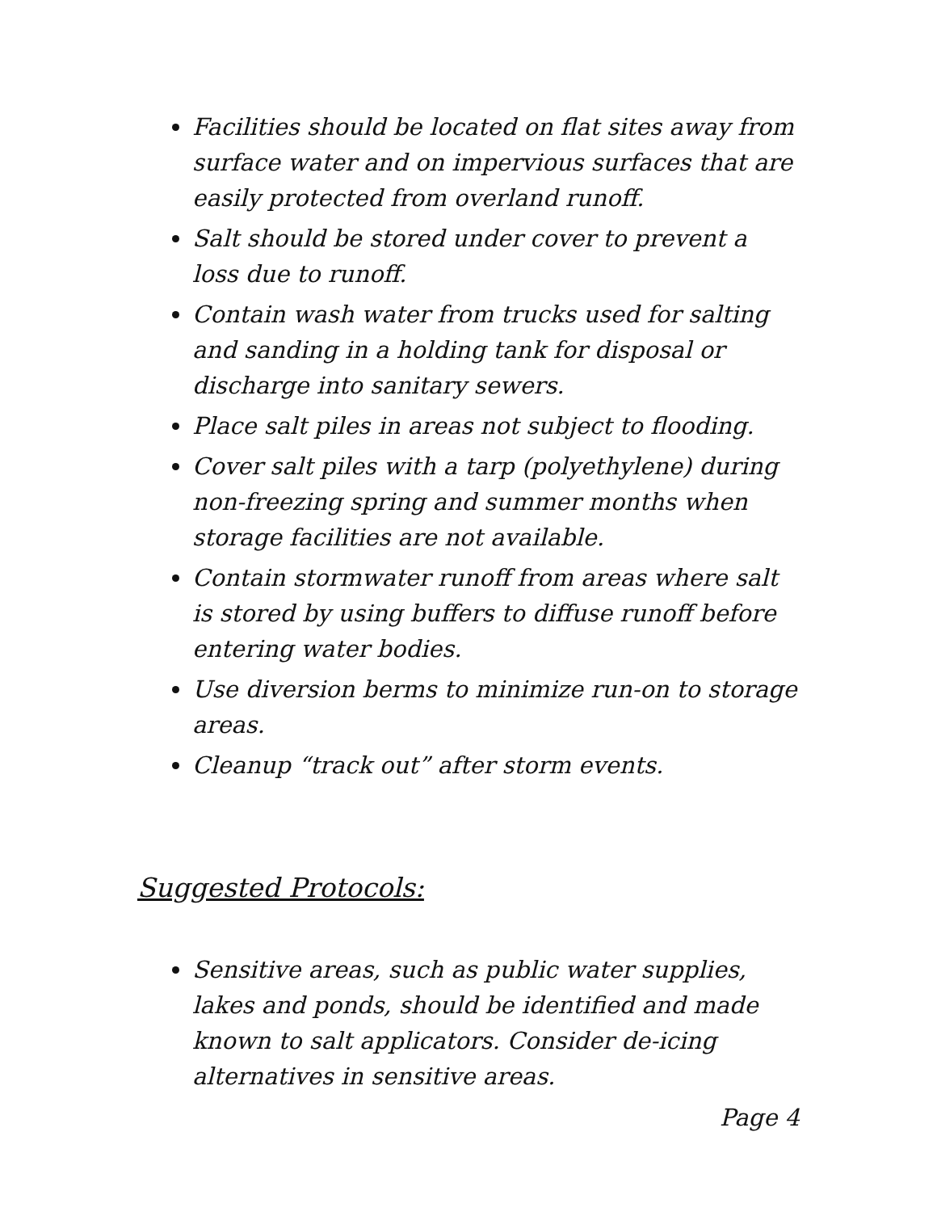Facilities should be located on flat sites away from surface water and on impervious surfaces that are easily protected from overland runoff.
Salt should be stored under cover to prevent a loss due to runoff.
Contain wash water from trucks used for salting and sanding in a holding tank for disposal or discharge into sanitary sewers.
Place salt piles in areas not subject to flooding.
Cover salt piles with a tarp (polyethylene) during non-freezing spring and summer months when storage facilities are not available.
Contain stormwater runoff from areas where salt is stored by using buffers to diffuse runoff before entering water bodies.
Use diversion berms to minimize run-on to storage areas.
Cleanup “track out” after storm events.
Suggested Protocols:
Sensitive areas, such as public water supplies, lakes and ponds, should be identified and made known to salt applicators. Consider de-icing alternatives in sensitive areas.
Page 4